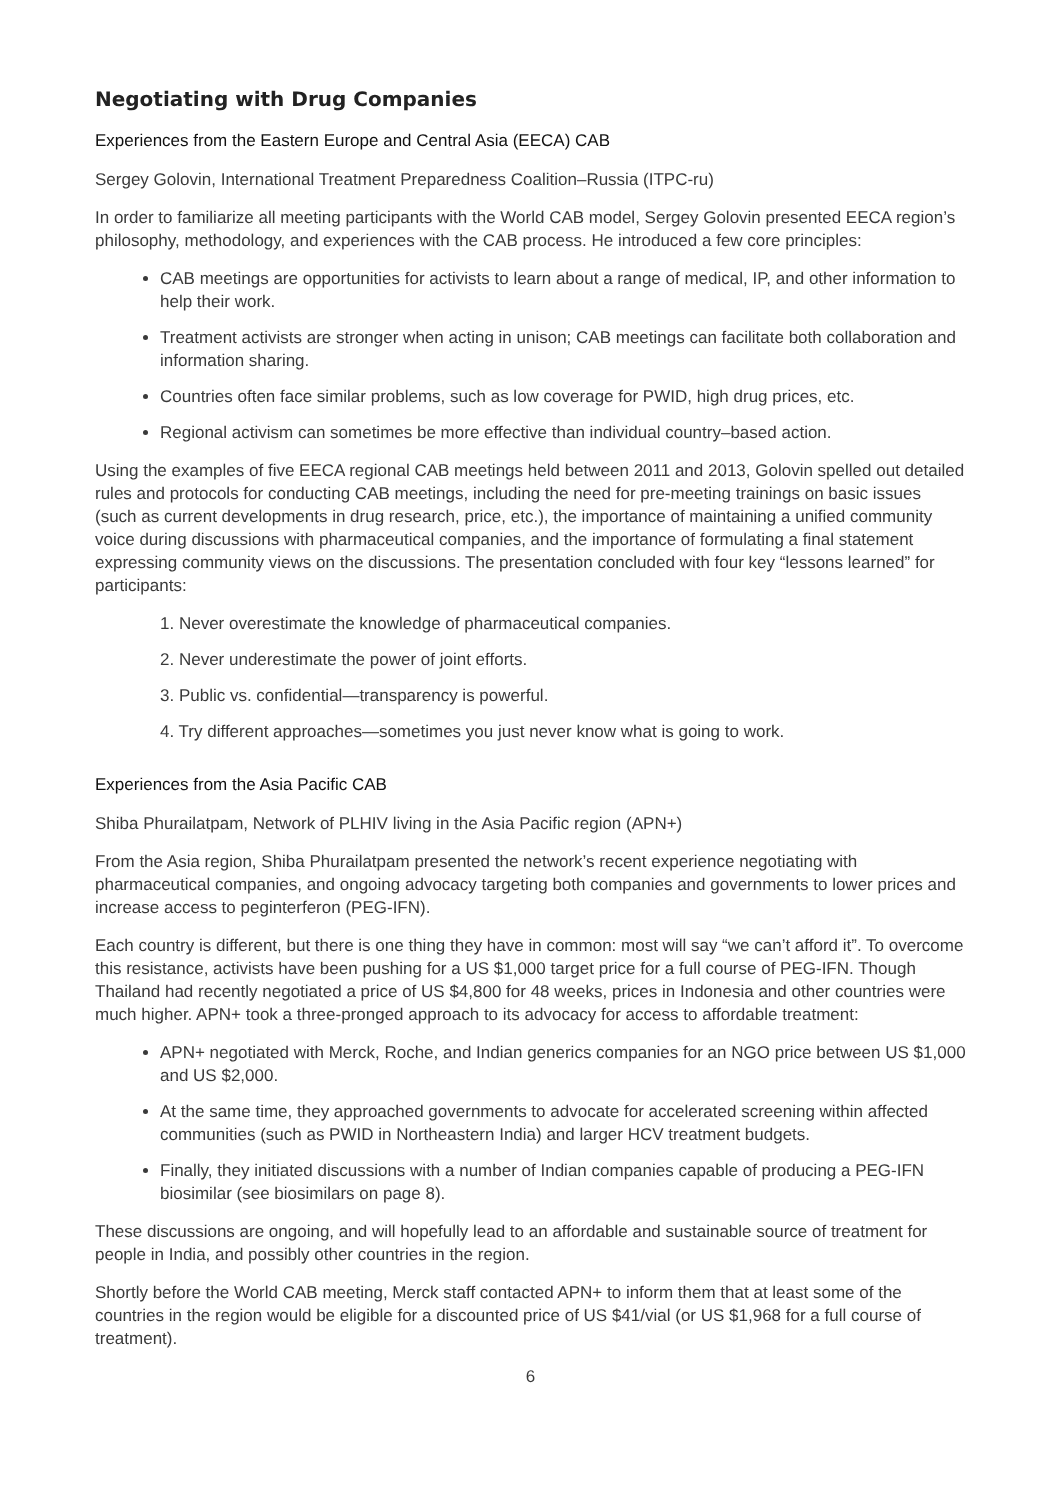Negotiating with Drug Companies
Experiences from the Eastern Europe and Central Asia (EECA) CAB
Sergey Golovin, International Treatment Preparedness Coalition–Russia (ITPC-ru)
In order to familiarize all meeting participants with the World CAB model, Sergey Golovin presented EECA region’s philosophy, methodology, and experiences with the CAB process. He introduced a few core principles:
CAB meetings are opportunities for activists to learn about a range of medical, IP, and other information to help their work.
Treatment activists are stronger when acting in unison; CAB meetings can facilitate both collaboration and information sharing.
Countries often face similar problems, such as low coverage for PWID, high drug prices, etc.
Regional activism can sometimes be more effective than individual country–based action.
Using the examples of five EECA regional CAB meetings held between 2011 and 2013, Golovin spelled out detailed rules and protocols for conducting CAB meetings, including the need for pre-meeting trainings on basic issues (such as current developments in drug research, price, etc.), the importance of maintaining a unified community voice during discussions with pharmaceutical companies, and the importance of formulating a final statement expressing community views on the discussions. The presentation concluded with four key “lessons learned” for participants:
1. Never overestimate the knowledge of pharmaceutical companies.
2. Never underestimate the power of joint efforts.
3. Public vs. confidential—transparency is powerful.
4. Try different approaches—sometimes you just never know what is going to work.
Experiences from the Asia Pacific CAB
Shiba Phurailatpam, Network of PLHIV living in the Asia Pacific region (APN+)
From the Asia region, Shiba Phurailatpam presented the network’s recent experience negotiating with pharmaceutical companies, and ongoing advocacy targeting both companies and governments to lower prices and increase access to peginterferon (PEG-IFN).
Each country is different, but there is one thing they have in common: most will say “we can’t afford it”. To overcome this resistance, activists have been pushing for a US $1,000 target price for a full course of PEG-IFN. Though Thailand had recently negotiated a price of US $4,800 for 48 weeks, prices in Indonesia and other countries were much higher. APN+ took a three-pronged approach to its advocacy for access to affordable treatment:
APN+ negotiated with Merck, Roche, and Indian generics companies for an NGO price between US $1,000 and US $2,000.
At the same time, they approached governments to advocate for accelerated screening within affected communities (such as PWID in Northeastern India) and larger HCV treatment budgets.
Finally, they initiated discussions with a number of Indian companies capable of producing a PEG-IFN biosimilar (see biosimilars on page 8).
These discussions are ongoing, and will hopefully lead to an affordable and sustainable source of treatment for people in India, and possibly other countries in the region.
Shortly before the World CAB meeting, Merck staff contacted APN+ to inform them that at least some of the countries in the region would be eligible for a discounted price of US $41/vial (or US $1,968 for a full course of treatment).
6